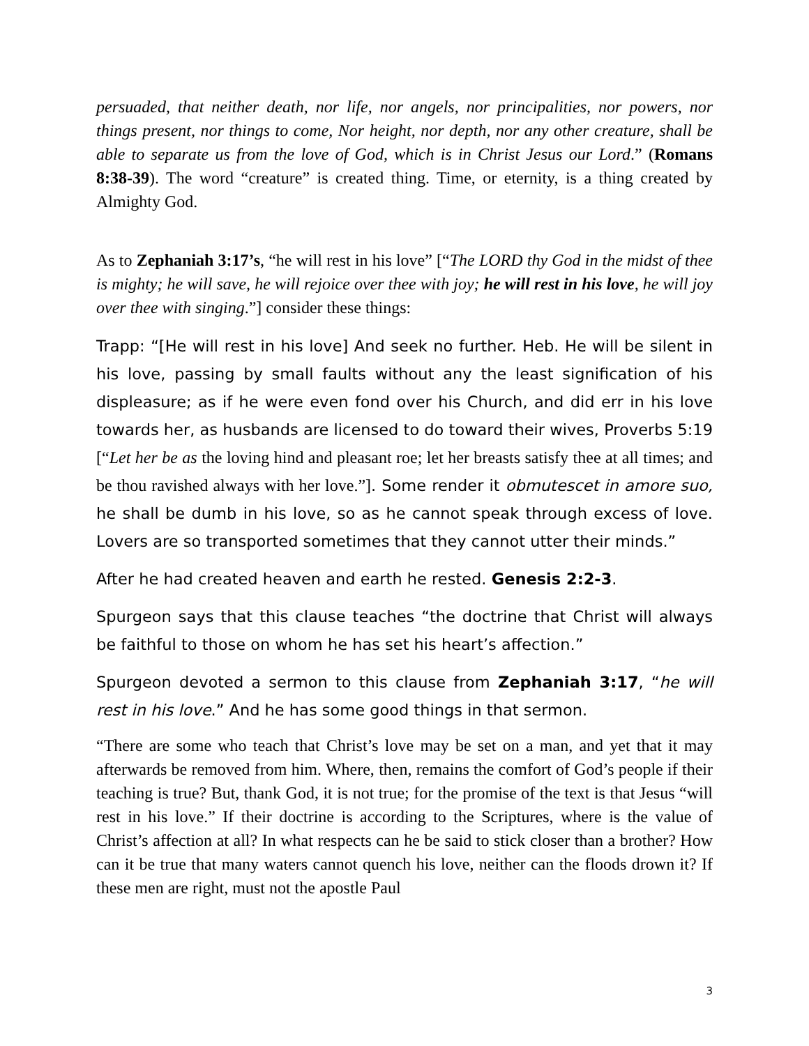persuaded, that neither death, nor life, nor angels, nor principalities, nor powers, nor things present, nor things to come, Nor height, nor depth, nor any other creature, shall be able to separate us from the love of God, which is in Christ Jesus our Lord.” (Romans 8:38-39). The word “creature” is created thing. Time, or eternity, is a thing created by Almighty God.
As to Zephaniah 3:17’s, “he will rest in his love” [“The LORD thy God in the midst of thee is mighty; he will save, he will rejoice over thee with joy; he will rest in his love, he will joy over thee with singing.”] consider these things:
Trapp: “[He will rest in his love] And seek no further. Heb. He will be silent in his love, passing by small faults without any the least signification of his displeasure; as if he were even fond over his Church, and did err in his love towards her, as husbands are licensed to do toward their wives, Proverbs 5:19 [“Let her be as the loving hind and pleasant roe; let her breasts satisfy thee at all times; and be thou ravished always with her love.”]. Some render it obmutescet in amore suo, he shall be dumb in his love, so as he cannot speak through excess of love. Lovers are so transported sometimes that they cannot utter their minds.”
After he had created heaven and earth he rested. Genesis 2:2-3.
Spurgeon says that this clause teaches “the doctrine that Christ will always be faithful to those on whom he has set his heart’s affection.”
Spurgeon devoted a sermon to this clause from Zephaniah 3:17, “he will rest in his love.” And he has some good things in that sermon.
“There are some who teach that Christ’s love may be set on a man, and yet that it may afterwards be removed from him. Where, then, remains the comfort of God’s people if their teaching is true? But, thank God, it is not true; for the promise of the text is that Jesus “will rest in his love.” If their doctrine is according to the Scriptures, where is the value of Christ’s affection at all? In what respects can he be said to stick closer than a brother? How can it be true that many waters cannot quench his love, neither can the floods drown it? If these men are right, must not the apostle Paul
3